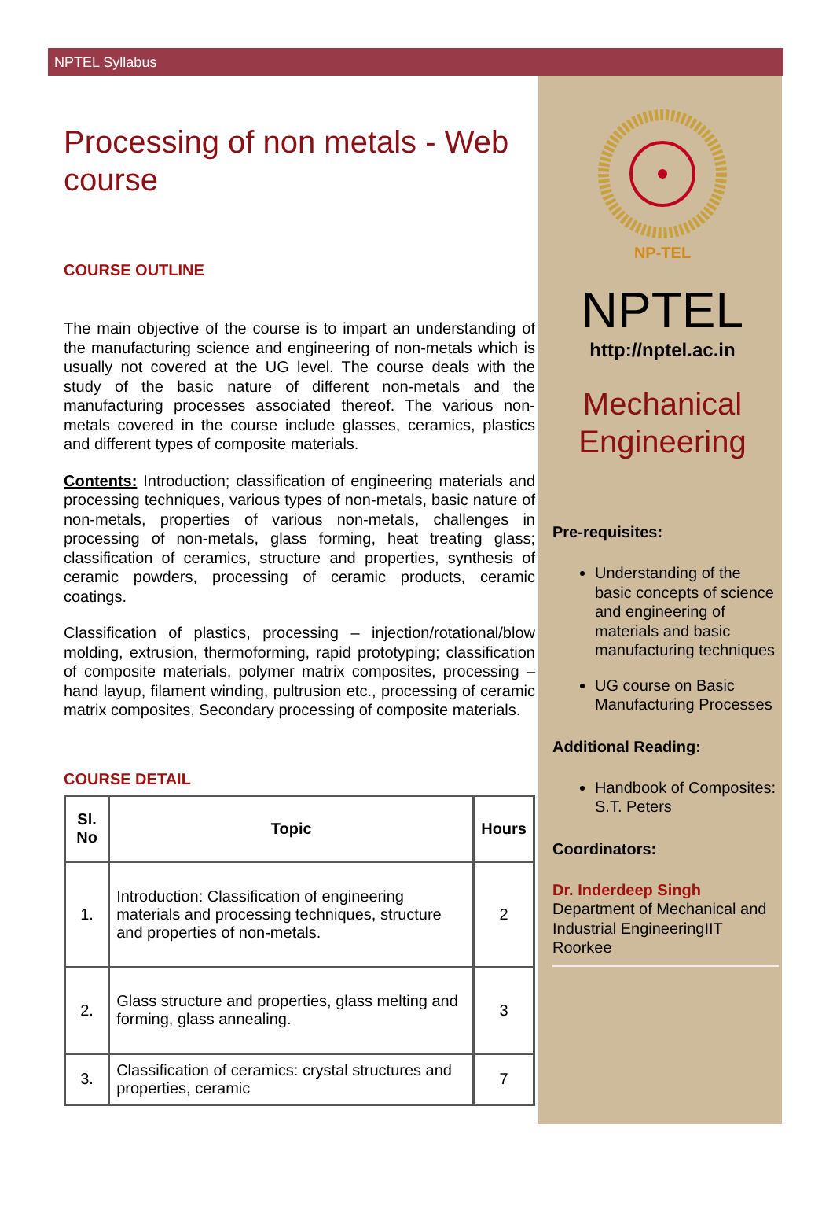NPTEL Syllabus
Processing of non metals - Web course
COURSE OUTLINE
The main objective of the course is to impart an understanding of the manufacturing science and engineering of non-metals which is usually not covered at the UG level. The course deals with the study of the basic nature of different non-metals and the manufacturing processes associated thereof. The various non-metals covered in the course include glasses, ceramics, plastics and different types of composite materials.
Contents: Introduction; classification of engineering materials and processing techniques, various types of non-metals, basic nature of non-metals, properties of various non-metals, challenges in processing of non-metals, glass forming, heat treating glass; classification of ceramics, structure and properties, synthesis of ceramic powders, processing of ceramic products, ceramic coatings.
Classification of plastics, processing – injection/rotational/blow molding, extrusion, thermoforming, rapid prototyping; classification of composite materials, polymer matrix composites, processing – hand layup, filament winding, pultrusion etc., processing of ceramic matrix composites, Secondary processing of composite materials.
COURSE DETAIL
| Sl. No | Topic | Hours |
| --- | --- | --- |
| 1. | Introduction: Classification of engineering materials and processing techniques, structure and properties of non-metals. | 2 |
| 2. | Glass structure and properties, glass melting and forming, glass annealing. | 3 |
| 3. | Classification of ceramics: crystal structures and properties, ceramic | 7 |
NP-TEL
NPTEL
http://nptel.ac.in
Mechanical Engineering
Pre-requisites:
Understanding of the basic concepts of science and engineering of materials and basic manufacturing techniques
UG course on Basic Manufacturing Processes
Additional Reading:
Handbook of Composites: S.T. Peters
Coordinators:
Dr. Inderdeep Singh
Department of Mechanical and Industrial EngineeringIIT Roorkee